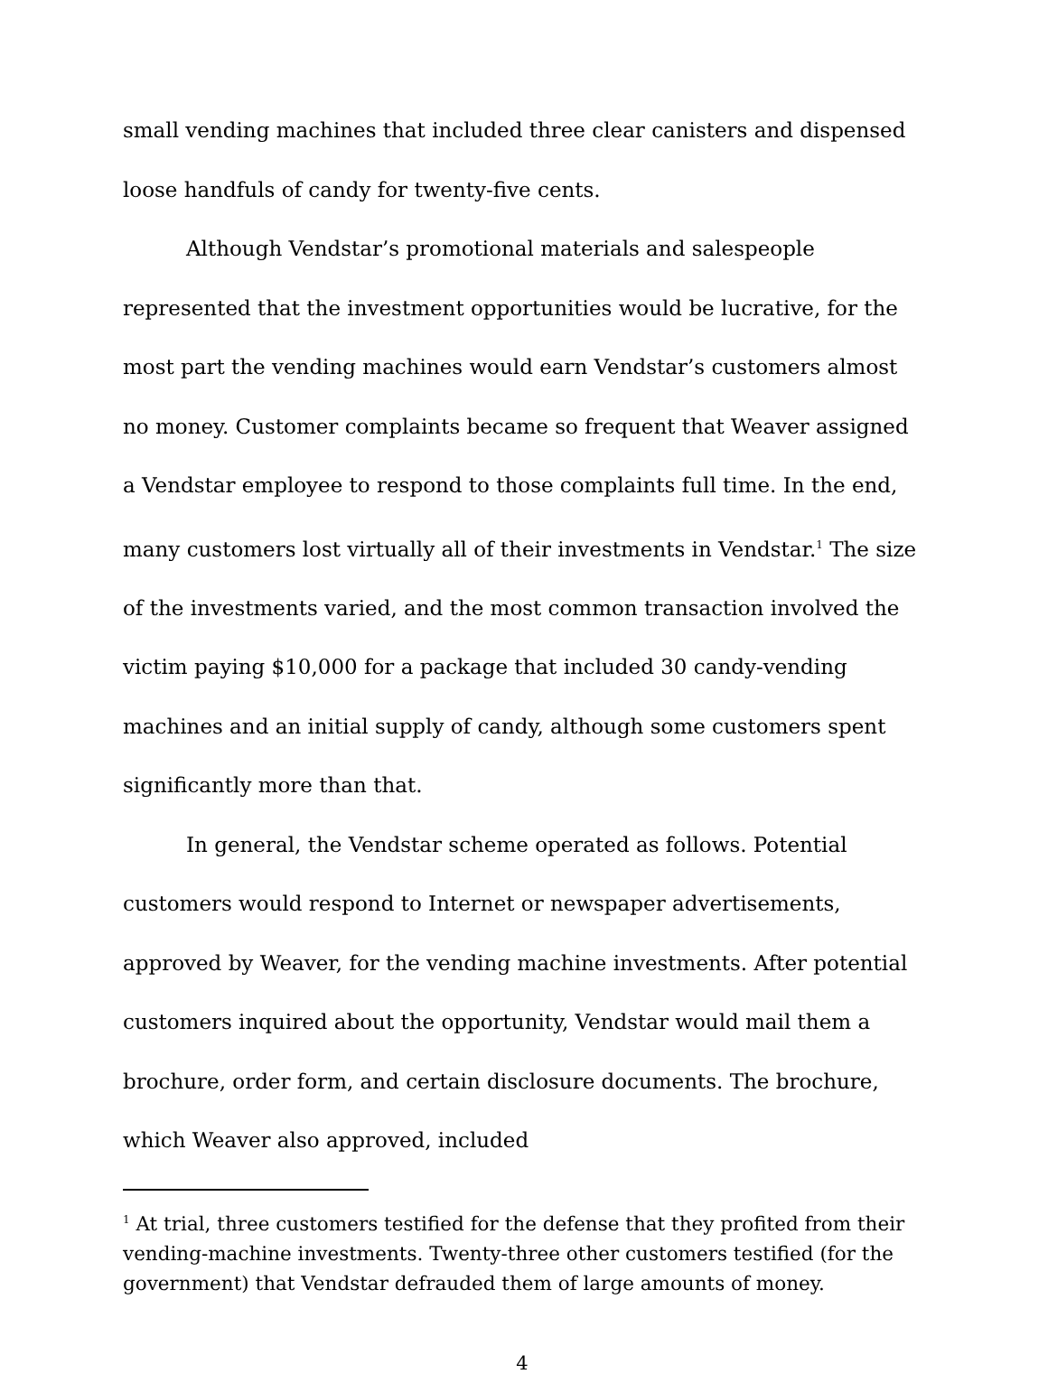small vending machines that included three clear canisters and dispensed loose handfuls of candy for twenty-five cents.
Although Vendstar’s promotional materials and salespeople represented that the investment opportunities would be lucrative, for the most part the vending machines would earn Vendstar’s customers almost no money. Customer complaints became so frequent that Weaver assigned a Vendstar employee to respond to those complaints full time. In the end, many customers lost virtually all of their investments in Vendstar.<sup>1</sup> The size of the investments varied, and the most common transaction involved the victim paying $10,000 for a package that included 30 candy-vending machines and an initial supply of candy, although some customers spent significantly more than that.
In general, the Vendstar scheme operated as follows. Potential customers would respond to Internet or newspaper advertisements, approved by Weaver, for the vending machine investments. After potential customers inquired about the opportunity, Vendstar would mail them a brochure, order form, and certain disclosure documents. The brochure, which Weaver also approved, included
<sup>1</sup> At trial, three customers testified for the defense that they profited from their vending-machine investments. Twenty-three other customers testified (for the government) that Vendstar defrauded them of large amounts of money.
4